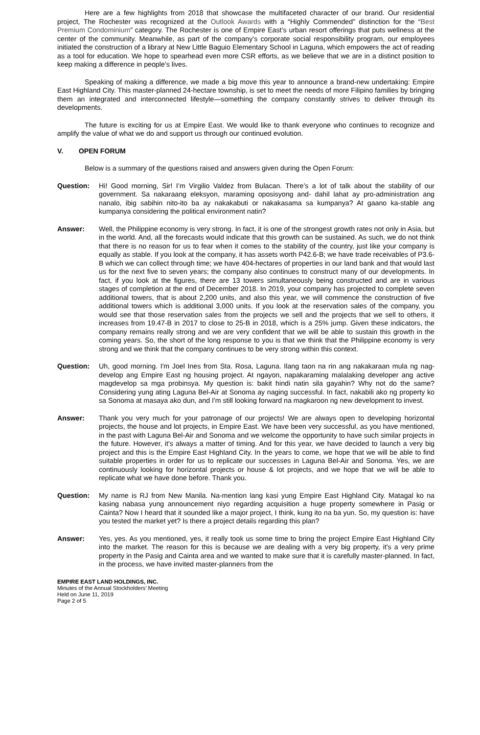Here are a few highlights from 2018 that showcase the multifaceted character of our brand. Our residential project, The Rochester was recognized at the Outlook Awards with a “Highly Commended” distinction for the “Best Premium Condominium” category. The Rochester is one of Empire East’s urban resort offerings that puts wellness at the center of the community. Meanwhile, as part of the company’s corporate social responsibility program, our employees initiated the construction of a library at New Little Baguio Elementary School in Laguna, which empowers the act of reading as a tool for education. We hope to spearhead even more CSR efforts, as we believe that we are in a distinct position to keep making a difference in people’s lives.
Speaking of making a difference, we made a big move this year to announce a brand-new undertaking: Empire East Highland City. This master-planned 24-hectare township, is set to meet the needs of more Filipino families by bringing them an integrated and interconnected lifestyle—something the company constantly strives to deliver through its developments.
The future is exciting for us at Empire East. We would like to thank everyone who continues to recognize and amplify the value of what we do and support us through our continued evolution.
V. OPEN FORUM
Below is a summary of the questions raised and answers given during the Open Forum:
Question: Hi! Good morning, Sir! I’m Virgilio Valdez from Bulacan. There’s a lot of talk about the stability of our government. Sa nakaraang eleksyon, maraming oposisyong and- dahil lahat ay pro-administration ang nanalo, ibig sabihin nito-ito ba ay nakakabuti or nakakasama sa kumpanya? At gaano ka-stable ang kumpanya considering the political environment natin?
Answer: Well, the Philippine economy is very strong. In fact, it is one of the strongest growth rates not only in Asia, but in the world. And, all the forecasts would indicate that this growth can be sustained. As such, we do not think that there is no reason for us to fear when it comes to the stability of the country, just like your company is equally as stable. If you look at the company, it has assets worth P42.6-B; we have trade receivables of P3.6-B which we can collect through time; we have 404-hectares of properties in our land bank and that would last us for the next five to seven years; the company also continues to construct many of our developments. In fact, if you look at the figures, there are 13 towers simultaneously being constructed and are in various stages of completion at the end of December 2018. In 2019, your company has projected to complete seven additional towers, that is about 2,200 units, and also this year, we will commence the construction of five additional towers which is additional 3,000 units. If you look at the reservation sales of the company, you would see that those reservation sales from the projects we sell and the projects that we sell to others, it increases from 19.47-B in 2017 to close to 25-B in 2018, which is a 25% jump. Given these indicators, the company remains really strong and we are very confident that we will be able to sustain this growth in the coming years. So, the short of the long response to you is that we think that the Philippine economy is very strong and we think that the company continues to be very strong within this context.
Question: Uh, good morning. I'm Joel Ines from Sta. Rosa, Laguna. Ilang taon na rin ang nakakaraan mula ng nag-develop ang Empire East ng housing project. At ngayon, napakaraming malalaking developer ang active magdevelop sa mga probinsya. My question is: bakit hindi natin sila gayahin? Why not do the same? Considering yung ating Laguna Bel-Air at Sonoma ay naging successful. In fact, nakabili ako ng property ko sa Sonoma at masaya ako dun, and I'm still looking forward na magkaroon ng new development to invest.
Answer: Thank you very much for your patronage of our projects! We are always open to developing horizontal projects, the house and lot projects, in Empire East. We have been very successful, as you have mentioned, in the past with Laguna Bel-Air and Sonoma and we welcome the opportunity to have such similar projects in the future. However, it's always a matter of timing. And for this year, we have decided to launch a very big project and this is the Empire East Highland City. In the years to come, we hope that we will be able to find suitable properties in order for us to replicate our successes in Laguna Bel-Air and Sonoma. Yes, we are continuously looking for horizontal projects or house & lot projects, and we hope that we will be able to replicate what we have done before. Thank you.
Question: My name is RJ from New Manila. Na-mention lang kasi yung Empire East Highland City. Matagal ko na kasing nabasa yung announcement niyo regarding acquisition a huge property somewhere in Pasig or Cainta? Now I heard that it sounded like a major project, I think, kung ito na ba yun. So, my question is: have you tested the market yet? Is there a project details regarding this plan?
Answer: Yes, yes. As you mentioned, yes, it really took us some time to bring the project Empire East Highland City into the market. The reason for this is because we are dealing with a very big property, it's a very prime property in the Pasig and Cainta area and we wanted to make sure that it is carefully master-planned. In fact, in the process, we have invited master-planners from the
EMPIRE EAST LAND HOLDINGS, INC.
Minutes of the Annual Stockholders’ Meeting
Held on June 11, 2019
Page 2 of 5